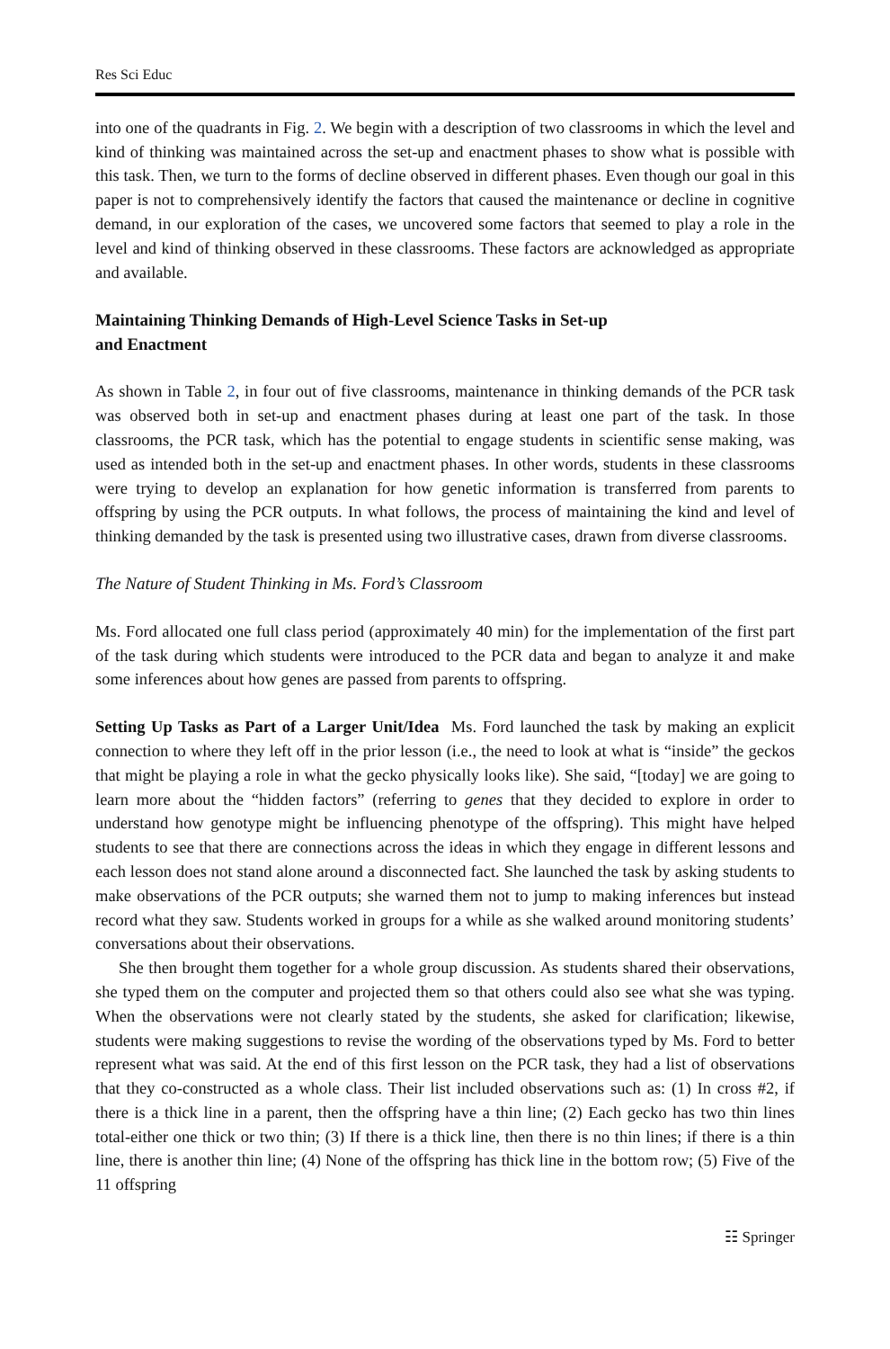Res Sci Educ
into one of the quadrants in Fig. 2. We begin with a description of two classrooms in which the level and kind of thinking was maintained across the set-up and enactment phases to show what is possible with this task. Then, we turn to the forms of decline observed in different phases. Even though our goal in this paper is not to comprehensively identify the factors that caused the maintenance or decline in cognitive demand, in our exploration of the cases, we uncovered some factors that seemed to play a role in the level and kind of thinking observed in these classrooms. These factors are acknowledged as appropriate and available.
Maintaining Thinking Demands of High-Level Science Tasks in Set-up
and Enactment
As shown in Table 2, in four out of five classrooms, maintenance in thinking demands of the PCR task was observed both in set-up and enactment phases during at least one part of the task. In those classrooms, the PCR task, which has the potential to engage students in scientific sense making, was used as intended both in the set-up and enactment phases. In other words, students in these classrooms were trying to develop an explanation for how genetic information is transferred from parents to offspring by using the PCR outputs. In what follows, the process of maintaining the kind and level of thinking demanded by the task is presented using two illustrative cases, drawn from diverse classrooms.
The Nature of Student Thinking in Ms. Ford’s Classroom
Ms. Ford allocated one full class period (approximately 40 min) for the implementation of the first part of the task during which students were introduced to the PCR data and began to analyze it and make some inferences about how genes are passed from parents to offspring.
Setting Up Tasks as Part of a Larger Unit/Idea Ms. Ford launched the task by making an explicit connection to where they left off in the prior lesson (i.e., the need to look at what is “inside” the geckos that might be playing a role in what the gecko physically looks like). She said, “[today] we are going to learn more about the “hidden factors” (referring to genes that they decided to explore in order to understand how genotype might be influencing phenotype of the offspring). This might have helped students to see that there are connections across the ideas in which they engage in different lessons and each lesson does not stand alone around a disconnected fact. She launched the task by asking students to make observations of the PCR outputs; she warned them not to jump to making inferences but instead record what they saw. Students worked in groups for a while as she walked around monitoring students’ conversations about their observations.
She then brought them together for a whole group discussion. As students shared their observations, she typed them on the computer and projected them so that others could also see what she was typing. When the observations were not clearly stated by the students, she asked for clarification; likewise, students were making suggestions to revise the wording of the observations typed by Ms. Ford to better represent what was said. At the end of this first lesson on the PCR task, they had a list of observations that they co-constructed as a whole class. Their list included observations such as: (1) In cross #2, if there is a thick line in a parent, then the offspring have a thin line; (2) Each gecko has two thin lines total-either one thick or two thin; (3) If there is a thick line, then there is no thin lines; if there is a thin line, there is another thin line; (4) None of the offspring has thick line in the bottom row; (5) Five of the 11 offspring
☷ Springer